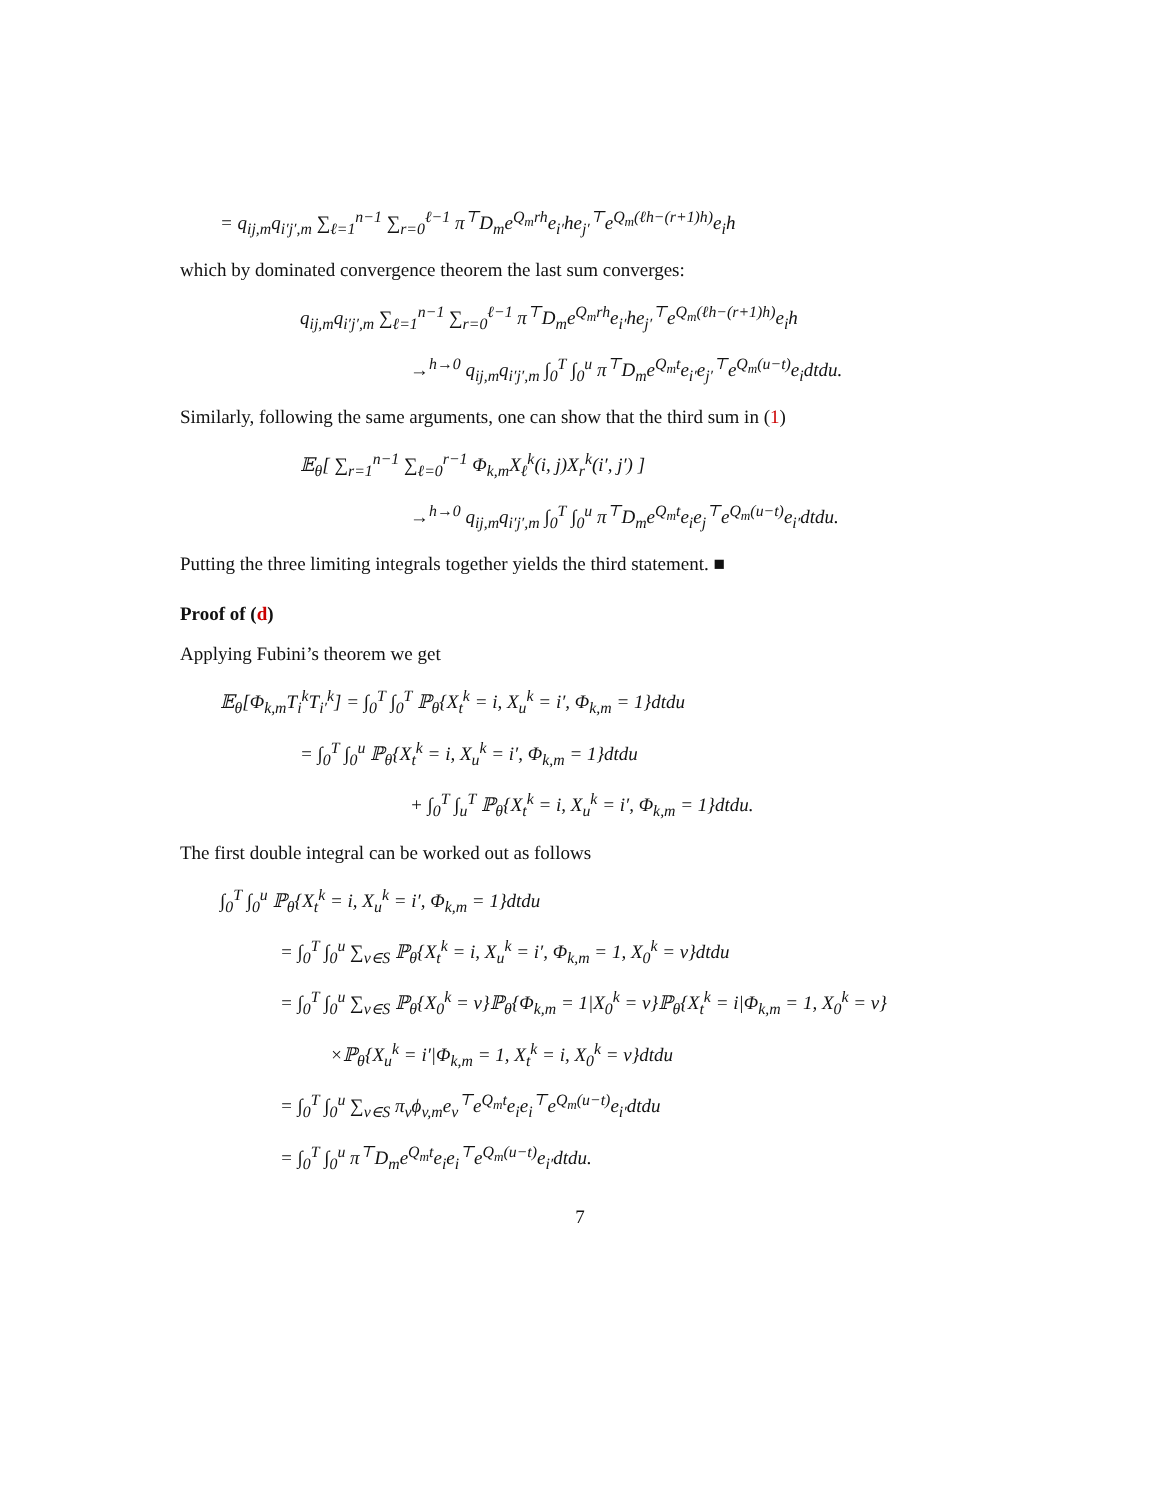= q<sub>ij,m</sub>q<sub>i′j′,m</sub> ∑<sub>ℓ=1</sub><sup>n−1</sup> ∑<sub>r=0</sub><sup>ℓ−1</sup> π<sup>⊤</sup>D<sub>m</sub>e<sup>Q<sub>m</sub>rh</sup>e<sub>i′</sub>he<sub>j′</sub><sup>⊤</sup>e<sup>Q<sub>m</sub>(ℓh−(r+1)h)</sup>e<sub>i</sub>h
which by dominated convergence theorem the last sum converges:
q<sub>ij,m</sub>q<sub>i′j′,m</sub> ∑<sub>ℓ=1</sub><sup>n−1</sup> ∑<sub>r=0</sub><sup>ℓ−1</sup> π<sup>⊤</sup>D<sub>m</sub>e<sup>Q<sub>m</sub>rh</sup>e<sub>i′</sub>he<sub>j′</sub><sup>⊤</sup>e<sup>Q<sub>m</sub>(ℓh−(r+1)h)</sup>e<sub>i</sub>h
→<sup>h→0</sup> q<sub>ij,m</sub>q<sub>i′j′,m</sub> ∫<sub>0</sub><sup>T</sup> ∫<sub>0</sub><sup>u</sup> π<sup>⊤</sup>D<sub>m</sub>e<sup>Q<sub>m</sub>t</sup>e<sub>i′</sub>e<sub>j′</sub><sup>⊤</sup>e<sup>Q<sub>m</sub>(u−t)</sup>e<sub>i</sub>dtdu.
Similarly, following the same arguments, one can show that the third sum in (1)
𝔼<sub>θ</sub>[ ∑<sub>r=1</sub><sup>n−1</sup> ∑<sub>ℓ=0</sub><sup>r−1</sup> Φ<sub>k,m</sub>X<sub>ℓ</sub><sup>k</sup>(i, j)X<sub>r</sub><sup>k</sup>(i′, j′) ]
→<sup>h→0</sup> q<sub>ij,m</sub>q<sub>i′j′,m</sub> ∫<sub>0</sub><sup>T</sup> ∫<sub>0</sub><sup>u</sup> π<sup>⊤</sup>D<sub>m</sub>e<sup>Q<sub>m</sub>t</sup>e<sub>i</sub>e<sub>j</sub><sup>⊤</sup>e<sup>Q<sub>m</sub>(u−t)</sup>e<sub>i′</sub>dtdu.
Putting the three limiting integrals together yields the third statement. ■
Proof of (d)
Applying Fubini’s theorem we get
𝔼<sub>θ</sub>[Φ<sub>k,m</sub>T<sub>i</sub><sup>k</sup>T<sub>i′</sub><sup>k</sup>] = ∫<sub>0</sub><sup>T</sup> ∫<sub>0</sub><sup>T</sup> ℙ<sub>θ</sub>{X<sub>t</sub><sup>k</sup> = i, X<sub>u</sub><sup>k</sup> = i′, Φ<sub>k,m</sub> = 1}dtdu
= ∫<sub>0</sub><sup>T</sup> ∫<sub>0</sub><sup>u</sup> ℙ<sub>θ</sub>{X<sub>t</sub><sup>k</sup> = i, X<sub>u</sub><sup>k</sup> = i′, Φ<sub>k,m</sub> = 1}dtdu
+ ∫<sub>0</sub><sup>T</sup> ∫<sub>u</sub><sup>T</sup> ℙ<sub>θ</sub>{X<sub>t</sub><sup>k</sup> = i, X<sub>u</sub><sup>k</sup> = i′, Φ<sub>k,m</sub> = 1}dtdu.
The first double integral can be worked out as follows
∫<sub>0</sub><sup>T</sup> ∫<sub>0</sub><sup>u</sup> ℙ<sub>θ</sub>{X<sub>t</sub><sup>k</sup> = i, X<sub>u</sub><sup>k</sup> = i′, Φ<sub>k,m</sub> = 1}dtdu
= ∫<sub>0</sub><sup>T</sup> ∫<sub>0</sub><sup>u</sup> ∑<sub>v∈S</sub> ℙ<sub>θ</sub>{X<sub>t</sub><sup>k</sup> = i, X<sub>u</sub><sup>k</sup> = i′, Φ<sub>k,m</sub> = 1, X<sub>0</sub><sup>k</sup> = v}dtdu
= ∫<sub>0</sub><sup>T</sup> ∫<sub>0</sub><sup>u</sup> ∑<sub>v∈S</sub> ℙ<sub>θ</sub>{X<sub>0</sub><sup>k</sup> = v}ℙ<sub>θ</sub>{Φ<sub>k,m</sub> = 1|X<sub>0</sub><sup>k</sup> = v}ℙ<sub>θ</sub>{X<sub>t</sub><sup>k</sup> = i|Φ<sub>k,m</sub> = 1, X<sub>0</sub><sup>k</sup> = v}
×ℙ<sub>θ</sub>{X<sub>u</sub><sup>k</sup> = i′|Φ<sub>k,m</sub> = 1, X<sub>t</sub><sup>k</sup> = i, X<sub>0</sub><sup>k</sup> = v}dtdu
= ∫<sub>0</sub><sup>T</sup> ∫<sub>0</sub><sup>u</sup> ∑<sub>v∈S</sub> π<sub>v</sub>ϕ<sub>v,m</sub>e<sub>v</sub><sup>⊤</sup>e<sup>Q<sub>m</sub>t</sup>e<sub>i</sub>e<sub>i</sub><sup>⊤</sup>e<sup>Q<sub>m</sub>(u−t)</sup>e<sub>i′</sub>dtdu
= ∫<sub>0</sub><sup>T</sup> ∫<sub>0</sub><sup>u</sup> π<sup>⊤</sup>D<sub>m</sub>e<sup>Q<sub>m</sub>t</sup>e<sub>i</sub>e<sub>i</sub><sup>⊤</sup>e<sup>Q<sub>m</sub>(u−t)</sup>e<sub>i′</sub>dtdu.
7